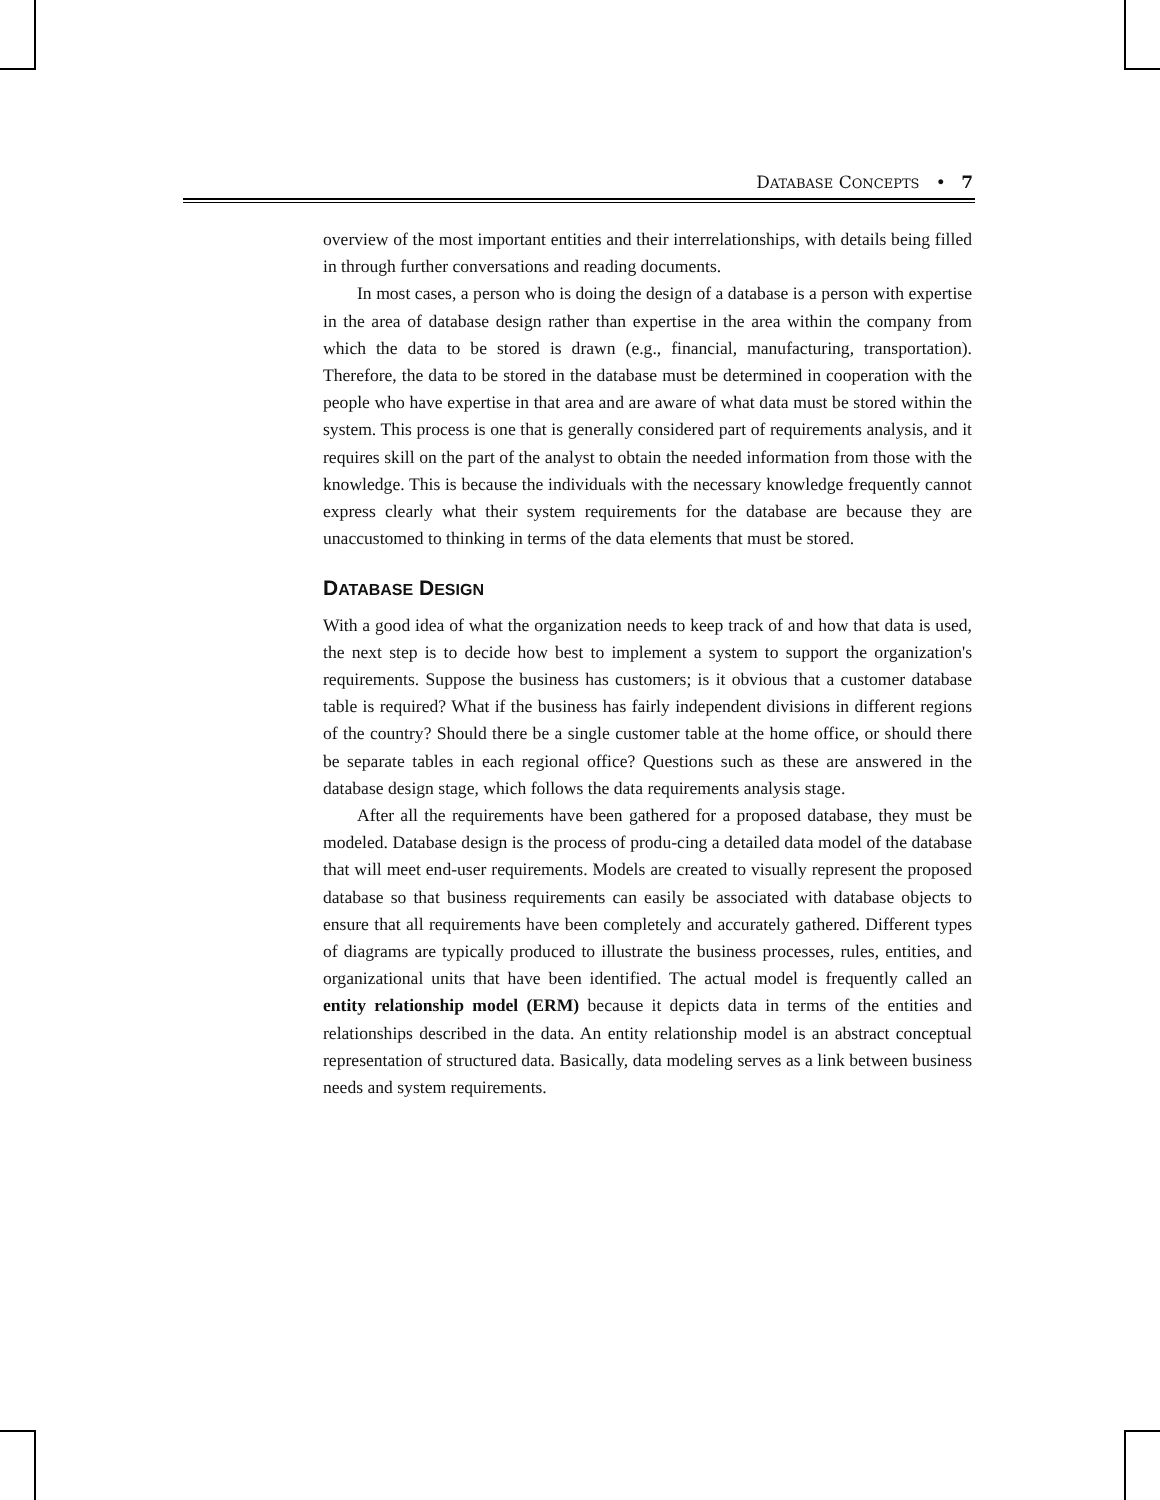DATABASE CONCEPTS • 7
overview of the most important entities and their interrelationships, with details being filled in through further conversations and reading documents.
In most cases, a person who is doing the design of a database is a person with expertise in the area of database design rather than expertise in the area within the company from which the data to be stored is drawn (e.g., financial, manufacturing, transportation). Therefore, the data to be stored in the database must be determined in cooperation with the people who have expertise in that area and are aware of what data must be stored within the system. This process is one that is generally considered part of requirements analysis, and it requires skill on the part of the analyst to obtain the needed information from those with the knowledge. This is because the individuals with the necessary knowledge frequently cannot express clearly what their system requirements for the database are because they are unaccustomed to thinking in terms of the data elements that must be stored.
DATABASE DESIGN
With a good idea of what the organization needs to keep track of and how that data is used, the next step is to decide how best to implement a system to support the organization's requirements. Suppose the business has customers; is it obvious that a customer database table is required? What if the business has fairly independent divisions in different regions of the country? Should there be a single customer table at the home office, or should there be separate tables in each regional office? Questions such as these are answered in the database design stage, which follows the data requirements analysis stage.
After all the requirements have been gathered for a proposed database, they must be modeled. Database design is the process of produ-cing a detailed data model of the database that will meet end-user requirements. Models are created to visually represent the proposed database so that business requirements can easily be associated with database objects to ensure that all requirements have been completely and accurately gathered. Different types of diagrams are typically produced to illustrate the business processes, rules, entities, and organizational units that have been identified. The actual model is frequently called an entity relationship model (ERM) because it depicts data in terms of the entities and relationships described in the data. An entity relationship model is an abstract conceptual representation of structured data. Basically, data modeling serves as a link between business needs and system requirements.